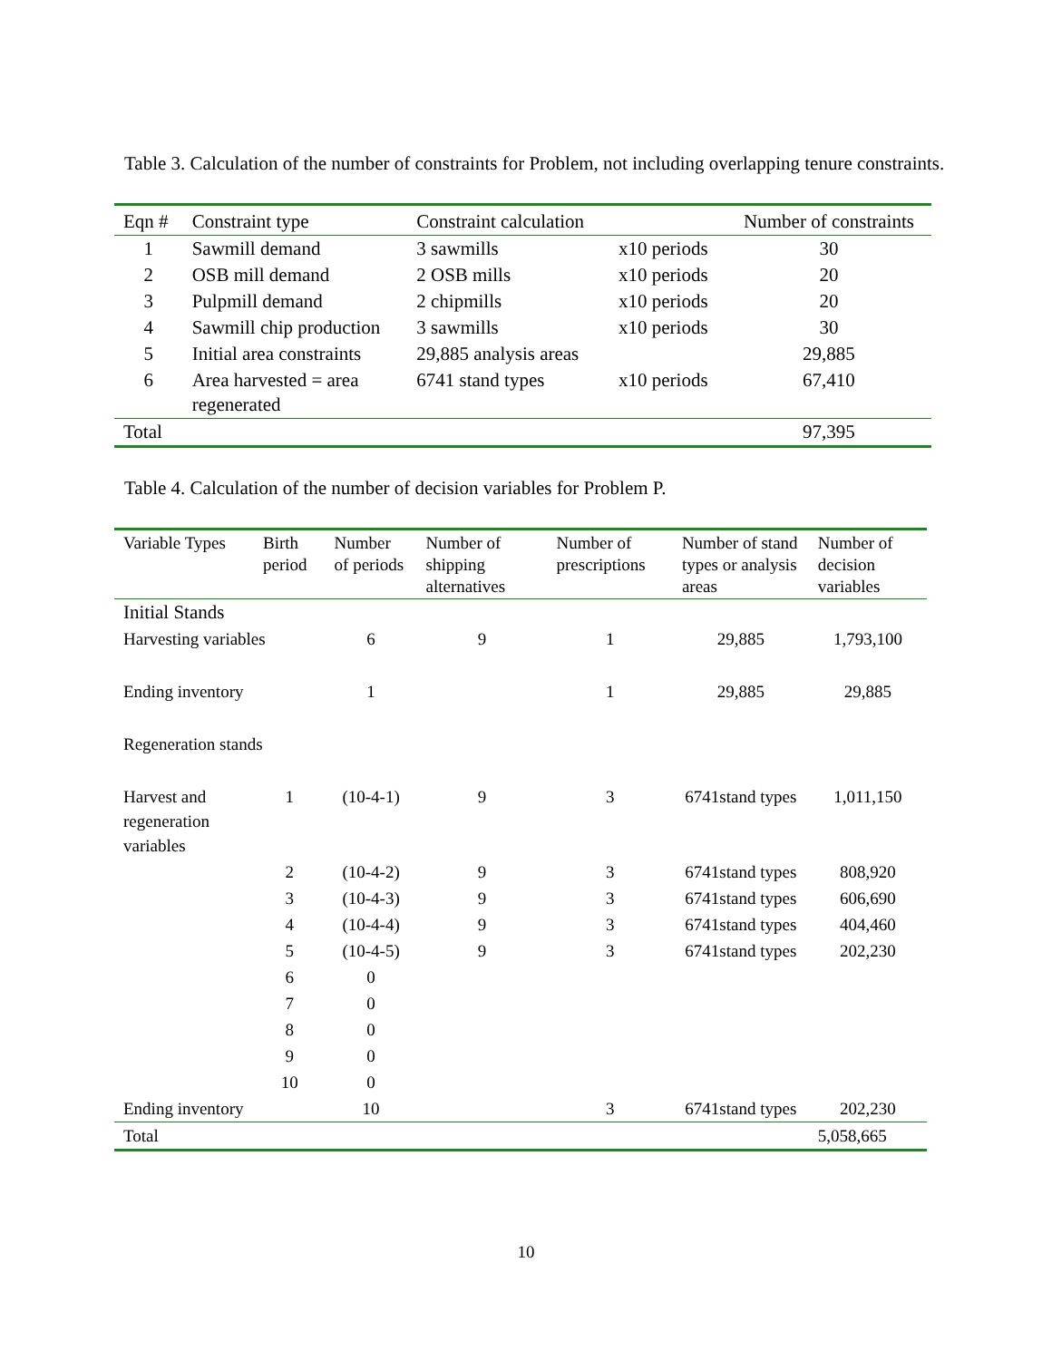Table 3. Calculation of the number of constraints for Problem, not including overlapping tenure constraints.
| Eqn # | Constraint type | Constraint calculation | | Number of constraints |
| --- | --- | --- | --- | --- |
| 1 | Sawmill demand | 3 sawmills | x10 periods | 30 |
| 2 | OSB mill demand | 2 OSB mills | x10 periods | 20 |
| 3 | Pulpmill demand | 2 chipmills | x10 periods | 20 |
| 4 | Sawmill chip production | 3 sawmills | x10 periods | 30 |
| 5 | Initial area constraints | 29,885 analysis areas | | 29,885 |
| 6 | Area harvested = area regenerated | 6741 stand types | x10 periods | 67,410 |
| Total | | | | 97,395 |
Table 4. Calculation of the number of decision variables for Problem P.
| Variable Types | Birth period | Number of periods | Number of shipping alternatives | Number of prescriptions | Number of stand types or analysis areas | Number of decision variables |
| --- | --- | --- | --- | --- | --- | --- |
| Initial Stands | | | | | | |
| Harvesting variables | | 6 | 9 | 1 | 29,885 | 1,793,100 |
| Ending inventory | | 1 | | 1 | 29,885 | 29,885 |
| Regeneration stands | | | | | | |
| Harvest and regeneration variables | 1 | (10-4-1) | 9 | 3 | 6741stand types | 1,011,150 |
| | 2 | (10-4-2) | 9 | 3 | 6741stand types | 808,920 |
| | 3 | (10-4-3) | 9 | 3 | 6741stand types | 606,690 |
| | 4 | (10-4-4) | 9 | 3 | 6741stand types | 404,460 |
| | 5 | (10-4-5) | 9 | 3 | 6741stand types | 202,230 |
| | 6 | 0 | | | | |
| | 7 | 0 | | | | |
| | 8 | 0 | | | | |
| | 9 | 0 | | | | |
| | 10 | 0 | | | | |
| Ending inventory | | 10 | | 3 | 6741stand types | 202,230 |
| Total | | | | | | 5,058,665 |
10